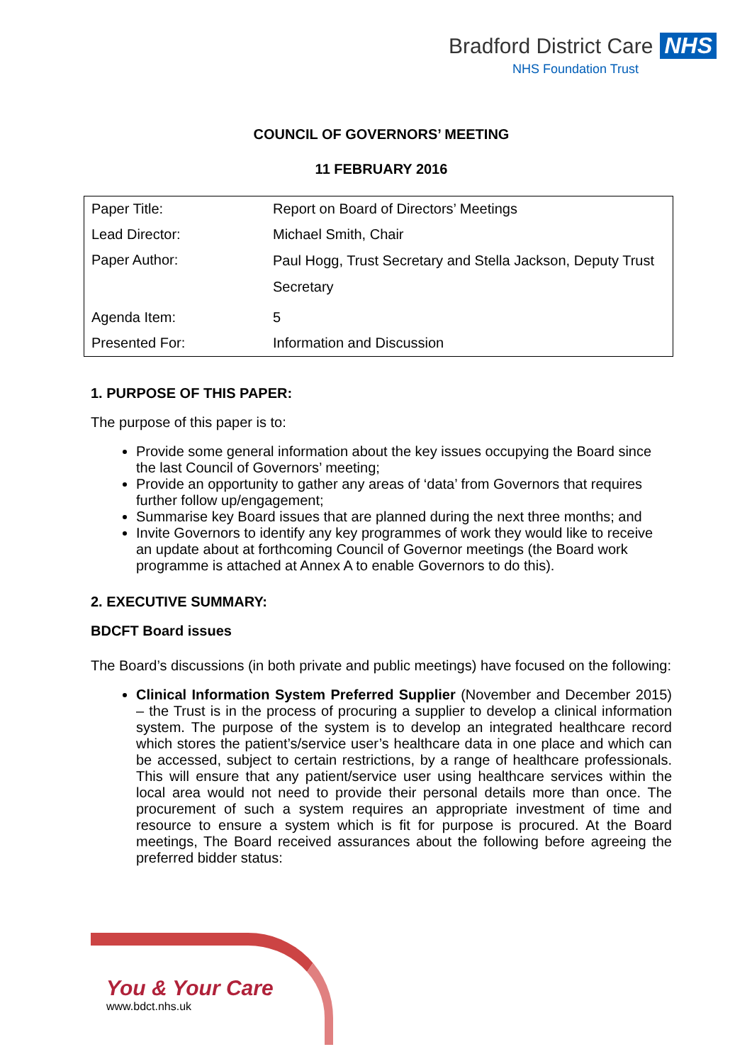Bradford District Care NHS
NHS Foundation Trust
COUNCIL OF GOVERNORS’ MEETING
11 FEBRUARY 2016
| Paper Title: | Report on Board of Directors’ Meetings |
| Lead Director: | Michael Smith, Chair |
| Paper Author: | Paul Hogg, Trust Secretary and Stella Jackson, Deputy Trust Secretary |
| Agenda Item: | 5 |
| Presented For: | Information and Discussion |
1. PURPOSE OF THIS PAPER:
The purpose of this paper is to:
Provide some general information about the key issues occupying the Board since the last Council of Governors’ meeting;
Provide an opportunity to gather any areas of ‘data’ from Governors that requires further follow up/engagement;
Summarise key Board issues that are planned during the next three months; and
Invite Governors to identify any key programmes of work they would like to receive an update about at forthcoming Council of Governor meetings (the Board work programme is attached at Annex A to enable Governors to do this).
2. EXECUTIVE SUMMARY:
BDCFT Board issues
The Board’s discussions (in both private and public meetings) have focused on the following:
Clinical Information System Preferred Supplier (November and December 2015) – the Trust is in the process of procuring a supplier to develop a clinical information system. The purpose of the system is to develop an integrated healthcare record which stores the patient’s/service user’s healthcare data in one place and which can be accessed, subject to certain restrictions, by a range of healthcare professionals. This will ensure that any patient/service user using healthcare services within the local area would not need to provide their personal details more than once. The procurement of such a system requires an appropriate investment of time and resource to ensure a system which is fit for purpose is procured. At the Board meetings, The Board received assurances about the following before agreeing the preferred bidder status:
You & Your Care
www.bdct.nhs.uk